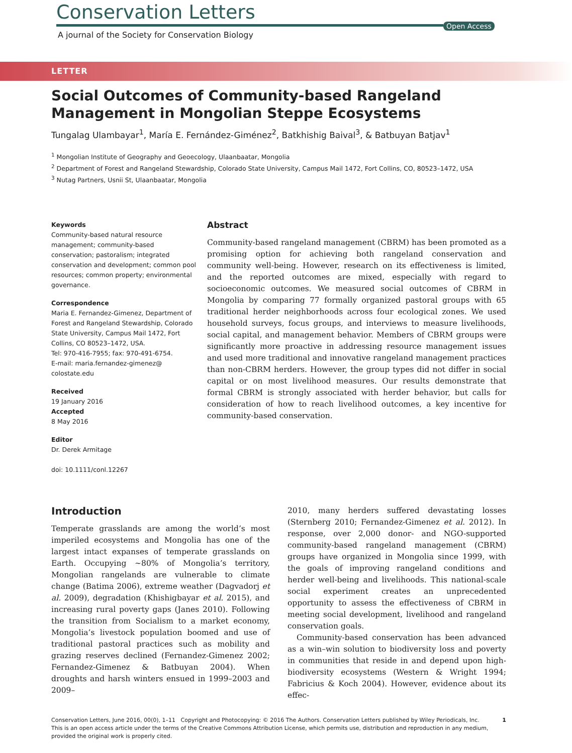Conservation Letters
Open Access
A journal of the Society for Conservation Biology
LETTER
Social Outcomes of Community-based Rangeland Management in Mongolian Steppe Ecosystems
Tungalag Ulambayar<sup>1</sup>, María E. Fernández-Giménez<sup>2</sup>, Batkhishig Baival<sup>3</sup>, & Batbuyan Batjav<sup>1</sup>
<sup>1</sup> Mongolian Institute of Geography and Geoecology, Ulaanbaatar, Mongolia
<sup>2</sup> Department of Forest and Rangeland Stewardship, Colorado State University, Campus Mail 1472, Fort Collins, CO, 80523–1472, USA
<sup>3</sup> Nutag Partners, Usnii St, Ulaanbaatar, Mongolia
Keywords
Community-based natural resource management; community-based conservation; pastoralism; integrated conservation and development; common pool resources; common property; environmental governance.
Correspondence
Maria E. Fernandez-Gimenez, Department of Forest and Rangeland Stewardship, Colorado State University, Campus Mail 1472, Fort Collins, CO 80523–1472, USA.
Tel: 970-416-7955; fax: 970-491-6754.
E-mail: maria.fernandez-gimenez@ colostate.edu
Received
19 January 2016
Accepted
8 May 2016
Editor
Dr. Derek Armitage
doi: 10.1111/conl.12267
Abstract
Community-based rangeland management (CBRM) has been promoted as a promising option for achieving both rangeland conservation and community well-being. However, research on its effectiveness is limited, and the reported outcomes are mixed, especially with regard to socioeconomic outcomes. We measured social outcomes of CBRM in Mongolia by comparing 77 formally organized pastoral groups with 65 traditional herder neighborhoods across four ecological zones. We used household surveys, focus groups, and interviews to measure livelihoods, social capital, and management behavior. Members of CBRM groups were significantly more proactive in addressing resource management issues and used more traditional and innovative rangeland management practices than non-CBRM herders. However, the group types did not differ in social capital or on most livelihood measures. Our results demonstrate that formal CBRM is strongly associated with herder behavior, but calls for consideration of how to reach livelihood outcomes, a key incentive for community-based conservation.
Introduction
Temperate grasslands are among the world’s most imperiled ecosystems and Mongolia has one of the largest intact expanses of temperate grasslands on Earth. Occupying ~80% of Mongolia’s territory, Mongolian rangelands are vulnerable to climate change (Batima 2006), extreme weather (Dagvadorj et al. 2009), degradation (Khishigbayar et al. 2015), and increasing rural poverty gaps (Janes 2010). Following the transition from Socialism to a market economy, Mongolia’s livestock population boomed and use of traditional pastoral practices such as mobility and grazing reserves declined (Fernandez-Gimenez 2002; Fernandez-Gimenez & Batbuyan 2004). When droughts and harsh winters ensued in 1999–2003 and 2009–
2010, many herders suffered devastating losses (Sternberg 2010; Fernandez-Gimenez et al. 2012). In response, over 2,000 donor- and NGO-supported community-based rangeland management (CBRM) groups have organized in Mongolia since 1999, with the goals of improving rangeland conditions and herder well-being and livelihoods. This national-scale social experiment creates an unprecedented opportunity to assess the effectiveness of CBRM in meeting social development, livelihood and rangeland conservation goals.
Community-based conservation has been advanced as a win–win solution to biodiversity loss and poverty in communities that reside in and depend upon high-biodiversity ecosystems (Western & Wright 1994; Fabricius & Koch 2004). However, evidence about its effec-
Conservation Letters, June 2016, 00(0), 1–11 Copyright and Photocopying: © 2016 The Authors. Conservation Letters published by Wiley Periodicals, Inc. 1
This is an open access article under the terms of the Creative Commons Attribution License, which permits use, distribution and reproduction in any medium, provided the original work is properly cited.